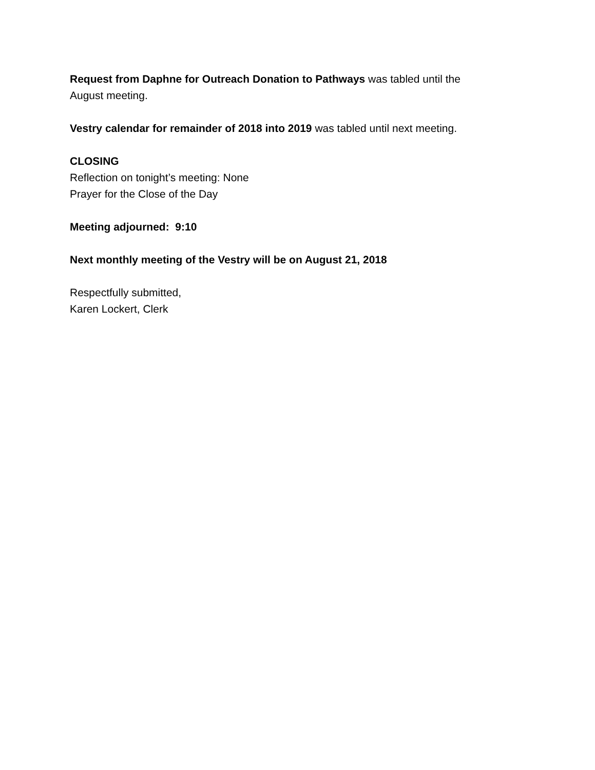Request from Daphne for Outreach Donation to Pathways was tabled until the
August meeting.
Vestry calendar for remainder of 2018 into 2019 was tabled until next meeting.
CLOSING
Reflection on tonight’s meeting: None
Prayer for the Close of the Day
Meeting adjourned: 9:10
Next monthly meeting of the Vestry will be on August 21, 2018
Respectfully submitted,
Karen Lockert, Clerk